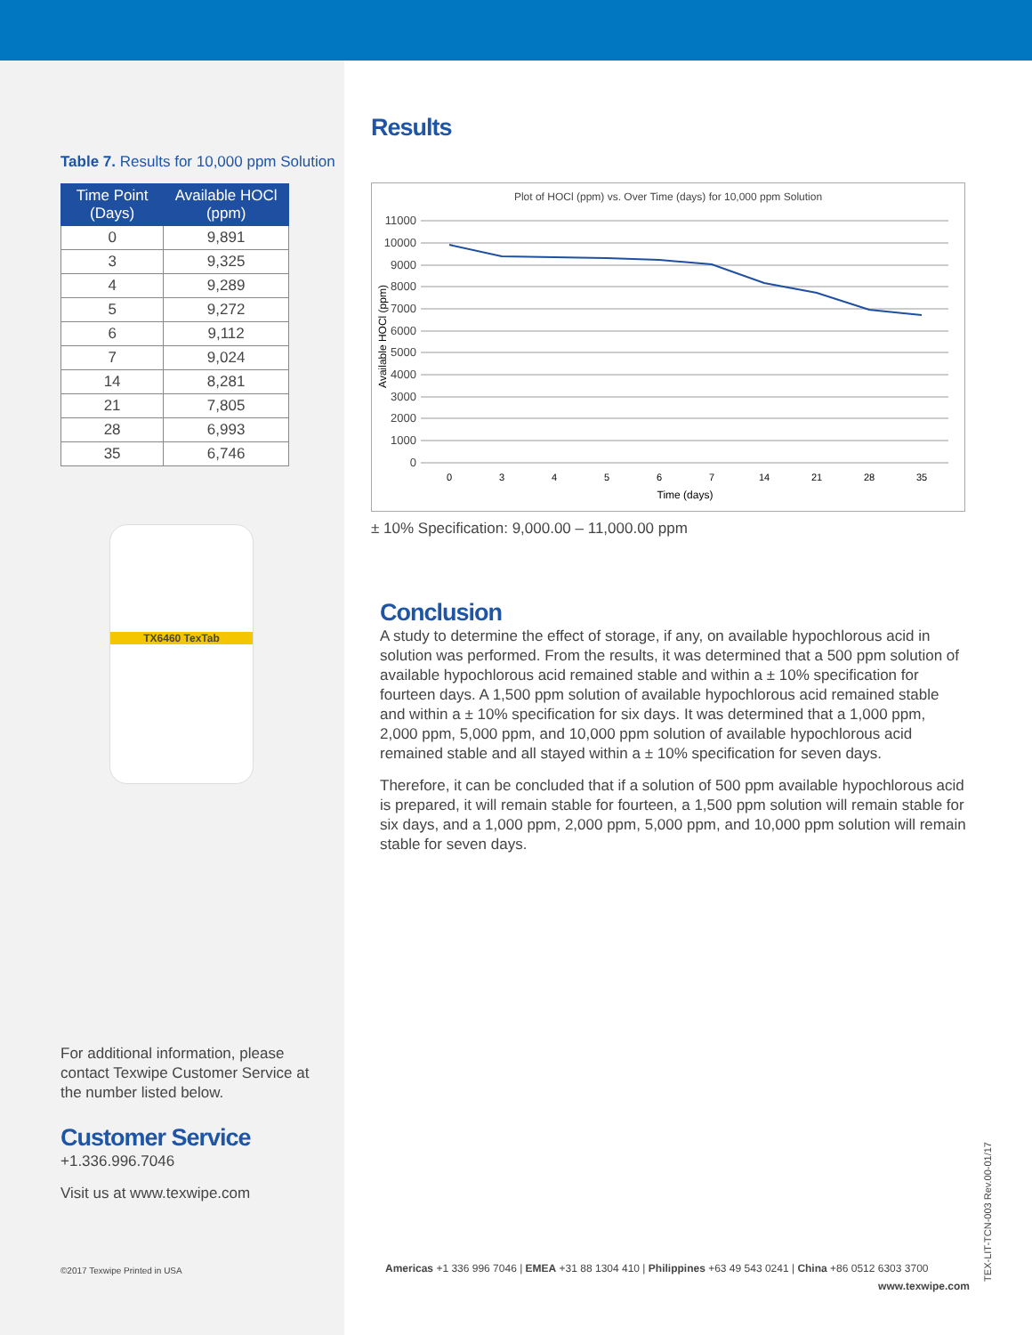Table 7. Results for 10,000 ppm Solution
| Time Point (Days) | Available HOCl (ppm) |
| --- | --- |
| 0 | 9,891 |
| 3 | 9,325 |
| 4 | 9,289 |
| 5 | 9,272 |
| 6 | 9,112 |
| 7 | 9,024 |
| 14 | 8,281 |
| 21 | 7,805 |
| 28 | 6,993 |
| 35 | 6,746 |
TX6460 TexTab
For additional information, please contact Texwipe Customer Service at the number listed below.
Customer Service
+1.336.996.7046
Visit us at www.texwipe.com
©2017 Texwipe Printed in USA
Results
Plot of HOCl (ppm) vs. Over Time (days) for 10,000 ppm Solution
11000
10000
9000
8000
7000
6000
5000
4000
3000
2000
1000
0
0
3
4
5
6
7
14
21
28
35
Time (days)
Available HOCl (ppm)
± 10% Specification: 9,000.00 – 11,000.00 ppm
Conclusion
A study to determine the effect of storage, if any, on available hypochlorous acid in solution was performed. From the results, it was determined that a 500 ppm solution of available hypochlorous acid remained stable and within a ± 10% specification for fourteen days. A 1,500 ppm solution of available hypochlorous acid remained stable and within a ± 10% specification for six days. It was determined that a 1,000 ppm, 2,000 ppm, 5,000 ppm, and 10,000 ppm solution of available hypochlorous acid remained stable and all stayed within a ± 10% specification for seven days.
Therefore, it can be concluded that if a solution of 500 ppm available hypochlorous acid is prepared, it will remain stable for fourteen, a 1,500 ppm solution will remain stable for six days, and a 1,000 ppm, 2,000 ppm, 5,000 ppm, and 10,000 ppm solution will remain stable for seven days.
Americas +1 336 996 7046 | EMEA +31 88 1304 410 | Philippines +63 49 543 0241 | China +86 0512 6303 3700
www.texwipe.com
TEX-LIT-TCN-003 Rev.00-01/17